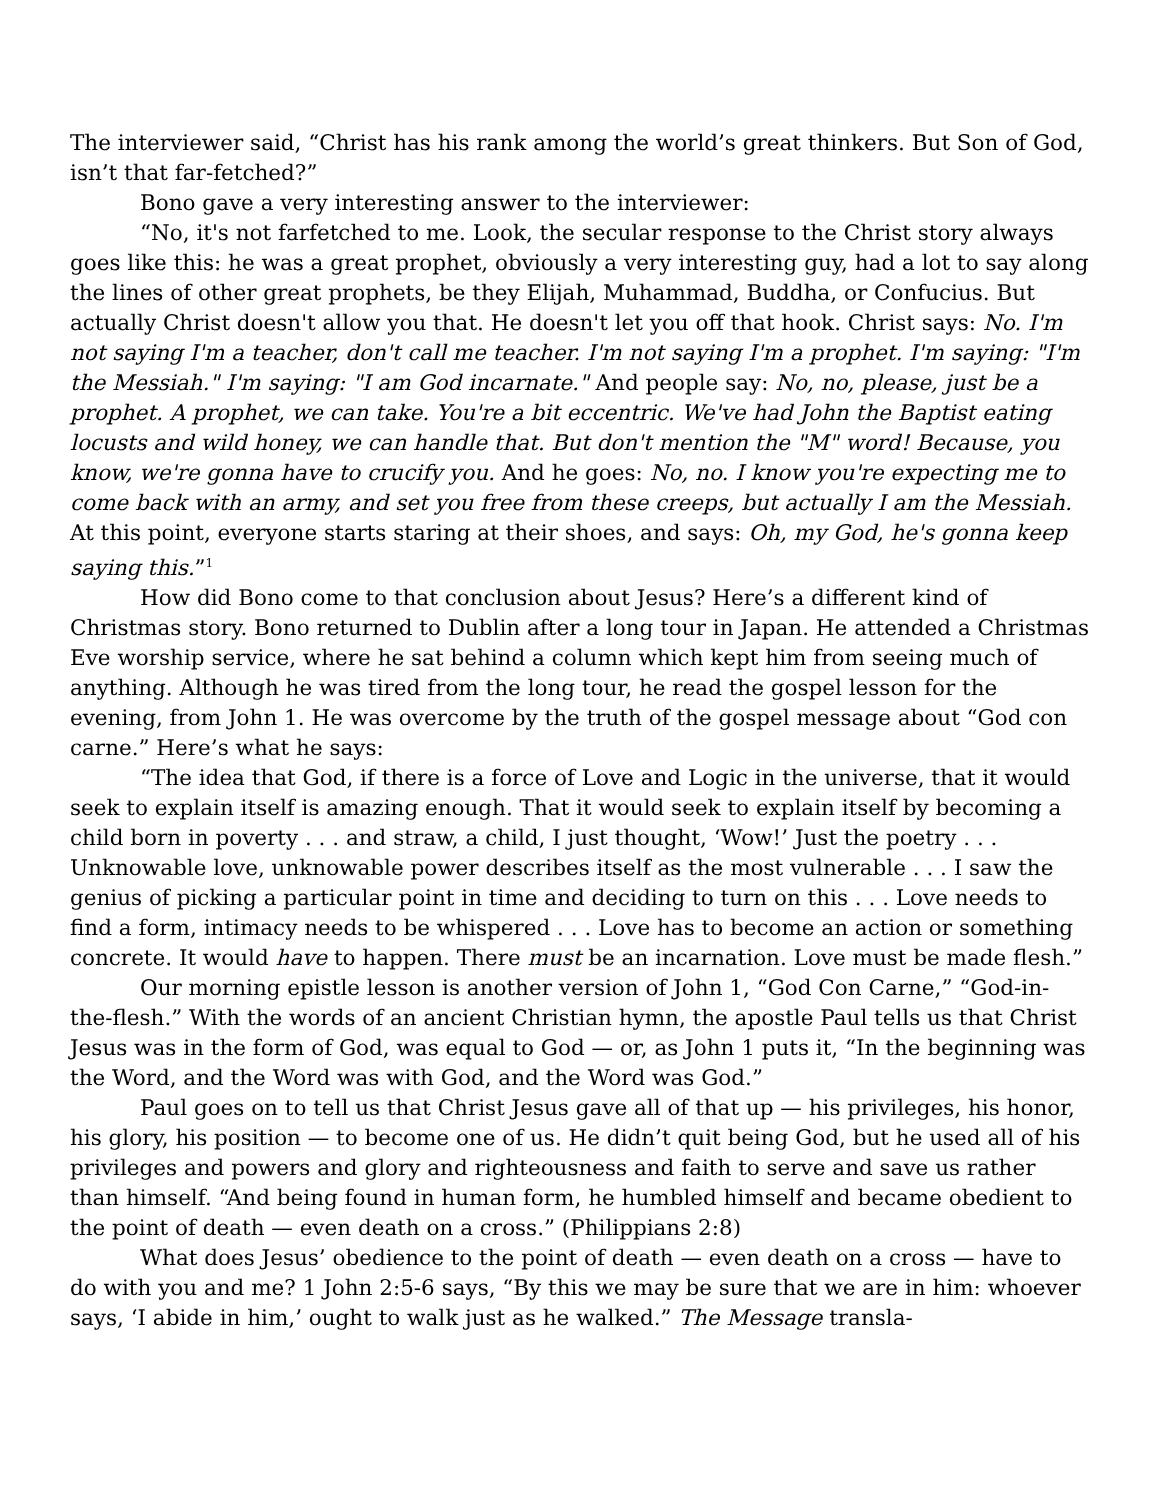The interviewer said, “Christ has his rank among the world’s great thinkers. But Son of God, isn’t that far-fetched?”
Bono gave a very interesting answer to the interviewer:
“No, it's not farfetched to me. Look, the secular response to the Christ story always goes like this: he was a great prophet, obviously a very interesting guy, had a lot to say along the lines of other great prophets, be they Elijah, Muhammad, Buddha, or Confucius. But actually Christ doesn't allow you that. He doesn't let you off that hook. Christ says: No. I'm not saying I'm a teacher, don't call me teacher. I'm not saying I'm a prophet. I'm saying: "I'm the Messiah." I'm saying: "I am God incarnate." And people say: No, no, please, just be a prophet. A prophet, we can take. You're a bit eccentric. We've had John the Baptist eating locusts and wild honey, we can handle that. But don't mention the "M" word! Because, you know, we're gonna have to crucify you. And he goes: No, no. I know you're expecting me to come back with an army, and set you free from these creeps, but actually I am the Messiah. At this point, everyone starts staring at their shoes, and says: Oh, my God, he's gonna keep saying this.”<sup>1</sup>
How did Bono come to that conclusion about Jesus? Here’s a different kind of Christmas story. Bono returned to Dublin after a long tour in Japan. He attended a Christmas Eve worship service, where he sat behind a column which kept him from seeing much of anything. Although he was tired from the long tour, he read the gospel lesson for the evening, from John 1. He was overcome by the truth of the gospel message about “God con carne.” Here’s what he says:
“The idea that God, if there is a force of Love and Logic in the universe, that it would seek to explain itself is amazing enough. That it would seek to explain itself by becoming a child born in poverty . . . and straw, a child, I just thought, ‘Wow!’ Just the poetry . . . Unknowable love, unknowable power describes itself as the most vulnerable . . . I saw the genius of picking a particular point in time and deciding to turn on this . . . Love needs to find a form, intimacy needs to be whispered . . . Love has to become an action or something concrete. It would have to happen. There must be an incarnation. Love must be made flesh.”
Our morning epistle lesson is another version of John 1, “God Con Carne,” “God-in-the-flesh.” With the words of an ancient Christian hymn, the apostle Paul tells us that Christ Jesus was in the form of God, was equal to God — or, as John 1 puts it, “In the beginning was the Word, and the Word was with God, and the Word was God.”
Paul goes on to tell us that Christ Jesus gave all of that up — his privileges, his honor, his glory, his position — to become one of us. He didn’t quit being God, but he used all of his privileges and powers and glory and righteousness and faith to serve and save us rather than himself. “And being found in human form, he humbled himself and became obedient to the point of death — even death on a cross.” (Philippians 2:8)
What does Jesus’ obedience to the point of death — even death on a cross — have to do with you and me? 1 John 2:5-6 says, “By this we may be sure that we are in him: whoever says, ‘I abide in him,’ ought to walk just as he walked.” The Message transla-